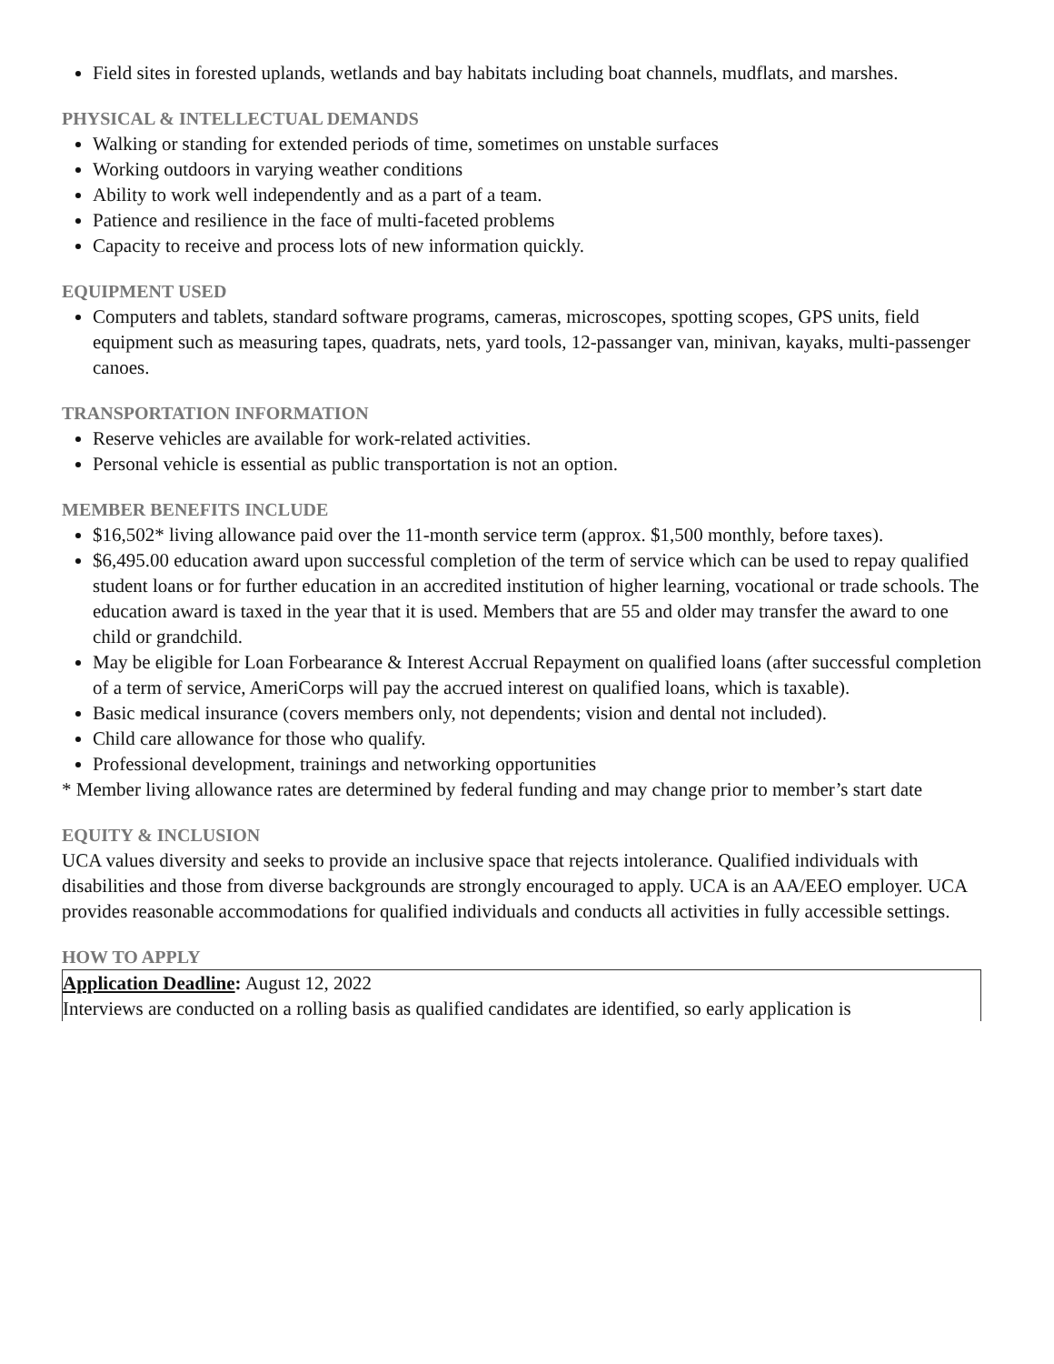Field sites in forested uplands, wetlands and bay habitats including boat channels, mudflats, and marshes.
PHYSICAL & INTELLECTUAL DEMANDS
Walking or standing for extended periods of time, sometimes on unstable surfaces
Working outdoors in varying weather conditions
Ability to work well independently and as a part of a team.
Patience and resilience in the face of multi-faceted problems
Capacity to receive and process lots of new information quickly.
EQUIPMENT USED
Computers and tablets, standard software programs, cameras, microscopes, spotting scopes, GPS units, field equipment such as measuring tapes, quadrats, nets, yard tools, 12-passanger van, minivan, kayaks, multi-passenger canoes.
TRANSPORTATION INFORMATION
Reserve vehicles are available for work-related activities.
Personal vehicle is essential as public transportation is not an option.
MEMBER BENEFITS INCLUDE
$16,502* living allowance paid over the 11-month service term (approx. $1,500 monthly, before taxes).
$6,495.00 education award upon successful completion of the term of service which can be used to repay qualified student loans or for further education in an accredited institution of higher learning, vocational or trade schools. The education award is taxed in the year that it is used. Members that are 55 and older may transfer the award to one child or grandchild.
May be eligible for Loan Forbearance & Interest Accrual Repayment on qualified loans (after successful completion of a term of service, AmeriCorps will pay the accrued interest on qualified loans, which is taxable).
Basic medical insurance (covers members only, not dependents; vision and dental not included).
Child care allowance for those who qualify.
Professional development, trainings and networking opportunities
* Member living allowance rates are determined by federal funding and may change prior to member’s start date
EQUITY & INCLUSION
UCA values diversity and seeks to provide an inclusive space that rejects intolerance. Qualified individuals with disabilities and those from diverse backgrounds are strongly encouraged to apply. UCA is an AA/EEO employer. UCA provides reasonable accommodations for qualified individuals and conducts all activities in fully accessible settings.
HOW TO APPLY
Application Deadline: August 12, 2022
Interviews are conducted on a rolling basis as qualified candidates are identified, so early application is